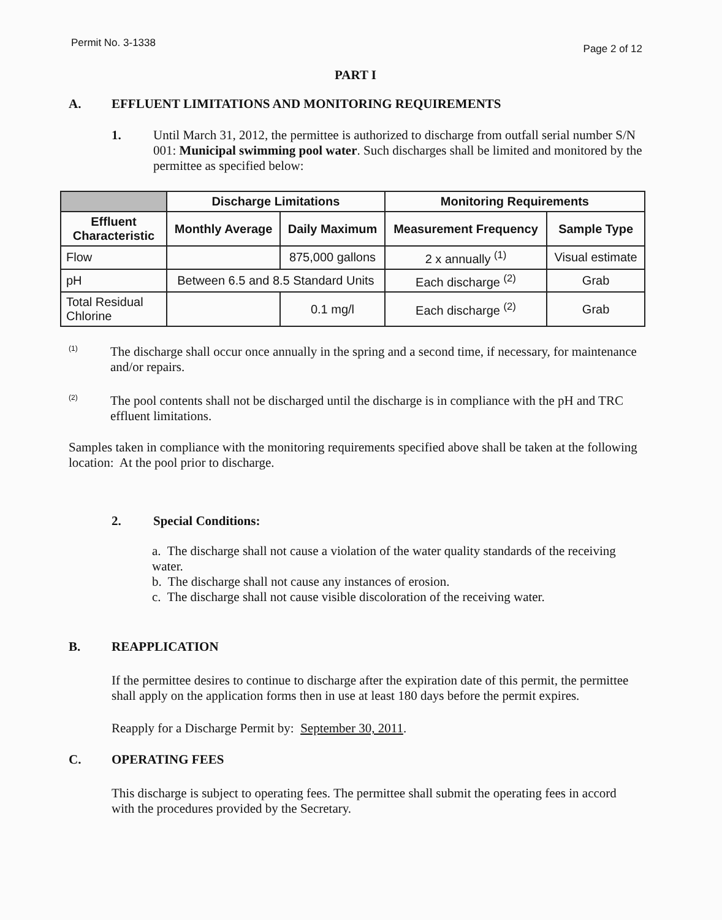Permit No. 3-1338 Page 2 of 12
PART I
A. EFFLUENT LIMITATIONS AND MONITORING REQUIREMENTS
1.
Until March 31, 2012, the permittee is authorized to discharge from outfall serial number S/N 001: Municipal swimming pool water. Such discharges shall be limited and monitored by the permittee as specified below:
| | Discharge Limitations | | Monitoring Requirements | |
| --- | --- | --- | --- | --- |
| Effluent Characteristic | Monthly Average | Daily Maximum | Measurement Frequency | Sample Type |
| Flow | | 875,000 gallons | 2 x annually <sup>(1)</sup> | Visual estimate |
| pH | Between 6.5 and 8.5 Standard Units | | Each discharge <sup>(2)</sup> | Grab |
| Total Residual Chlorine | | 0.1 mg/l | Each discharge <sup>(2)</sup> | Grab |
<sup>(1)</sup>
The discharge shall occur once annually in the spring and a second time, if necessary, for maintenance and/or repairs.
<sup>(2)</sup>
The pool contents shall not be discharged until the discharge is in compliance with the pH and TRC effluent limitations.
Samples taken in compliance with the monitoring requirements specified above shall be taken at the following location: At the pool prior to discharge.
2.
Special Conditions:
a. The discharge shall not cause a violation of the water quality standards of the receiving water.
b. The discharge shall not cause any instances of erosion.
c. The discharge shall not cause visible discoloration of the receiving water.
B. REAPPLICATION
If the permittee desires to continue to discharge after the expiration date of this permit, the permittee shall apply on the application forms then in use at least 180 days before the permit expires.
Reapply for a Discharge Permit by: September 30, 2011.
C. OPERATING FEES
This discharge is subject to operating fees. The permittee shall submit the operating fees in accord with the procedures provided by the Secretary.